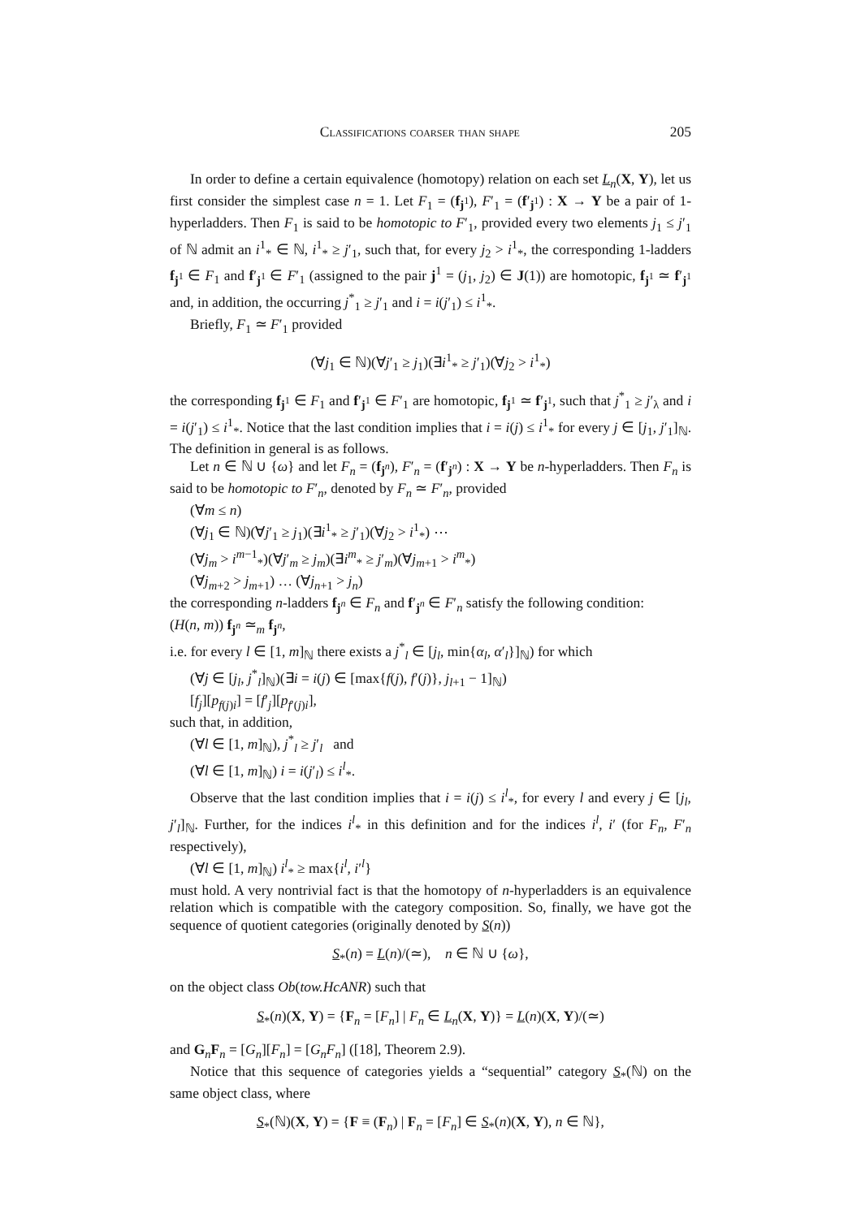Classifications coarser than shape 205
In order to define a certain equivalence (homotopy) relation on each set L<sub>n</sub>(X, Y), let us first consider the simplest case n = 1. Let F<sub>1</sub> = (f<sub>j<sup>1</sup></sub>), F′<sub>1</sub> = (f′<sub>j<sup>1</sup></sub>) : X → Y be a pair of 1-hyperladders. Then F<sub>1</sub> is said to be homotopic to F′<sub>1</sub>, provided every two elements j<sub>1</sub> ≤ j′<sub>1</sub> of ℕ admit an i<sup>1</sup><sub>*</sub> ∈ ℕ, i<sup>1</sup><sub>*</sub> ≥ j′<sub>1</sub>, such that, for every j<sub>2</sub> > i<sup>1</sup><sub>*</sub>, the corresponding 1-ladders f<sub>j<sup>1</sup></sub> ∈ F<sub>1</sub> and f′<sub>j<sup>1</sup></sub> ∈ F′<sub>1</sub> (assigned to the pair j<sup>1</sup> = (j<sub>1</sub>, j<sub>2</sub>) ∈ J(1)) are homotopic, f<sub>j<sup>1</sup></sub> ≃ f′<sub>j<sup>1</sup></sub> and, in addition, the occurring j<sup>*</sup><sub>1</sub> ≥ j′<sub>1</sub> and i = i(j′<sub>1</sub>) ≤ i<sup>1</sup><sub>*</sub>.
Briefly, F<sub>1</sub> ≃ F′<sub>1</sub> provided
(∀j<sub>1</sub> ∈ ℕ)(∀j′<sub>1</sub> ≥ j<sub>1</sub>)(∃i<sup>1</sup><sub>*</sub> ≥ j′<sub>1</sub>)(∀j<sub>2</sub> > i<sup>1</sup><sub>*</sub>)
the corresponding f<sub>j<sup>1</sup></sub> ∈ F<sub>1</sub> and f′<sub>j<sup>1</sup></sub> ∈ F′<sub>1</sub> are homotopic, f<sub>j<sup>1</sup></sub> ≃ f′<sub>j<sup>1</sup></sub>, such that j<sup>*</sup><sub>1</sub> ≥ j′<sub>λ</sub> and i = i(j′<sub>1</sub>) ≤ i<sup>1</sup><sub>*</sub>. Notice that the last condition implies that i = i(j) ≤ i<sup>1</sup><sub>*</sub> for every j ∈ [j<sub>1</sub>, j′<sub>1</sub>]<sub>ℕ</sub>. The definition in general is as follows.
Let n ∈ ℕ ∪ {ω} and let F<sub>n</sub> = (f<sub>j<sup>n</sup></sub>), F′<sub>n</sub> = (f′<sub>j<sup>n</sup></sub>) : X → Y be n-hyperladders. Then F<sub>n</sub> is said to be homotopic to F′<sub>n</sub>, denoted by F<sub>n</sub> ≃ F′<sub>n</sub>, provided
(∀m ≤ n)
(∀j<sub>1</sub> ∈ ℕ)(∀j′<sub>1</sub> ≥ j<sub>1</sub>)(∃i<sup>1</sup><sub>*</sub> ≥ j′<sub>1</sub>)(∀j<sub>2</sub> > i<sup>1</sup><sub>*</sub>) ⋯
(∀j<sub>m</sub> > i<sup>m−1</sup><sub>*</sub>)(∀j′<sub>m</sub> ≥ j<sub>m</sub>)(∃i<sup>m</sup><sub>*</sub> ≥ j′<sub>m</sub>)(∀j<sub>m+1</sub> > i<sup>m</sup><sub>*</sub>)
(∀j<sub>m+2</sub> > j<sub>m+1</sub>) … (∀j<sub>n+1</sub> > j<sub>n</sub>)
the corresponding n-ladders f<sub>j<sup>n</sup></sub> ∈ F<sub>n</sub> and f′<sub>j<sup>n</sup></sub> ∈ F′<sub>n</sub> satisfy the following condition:
(H(n, m)) f<sub>j<sup>n</sup></sub> ≃<sub>m</sub> f<sub>j<sup>n</sup></sub>,
i.e. for every l ∈ [1, m]<sub>ℕ</sub> there exists a j<sup>*</sup><sub>l</sub> ∈ [j<sub>l</sub>, min{α<sub>l</sub>, α′<sub>l</sub>}]<sub>ℕ</sub>) for which
(∀j ∈ [j<sub>l</sub>, j<sup>*</sup><sub>l</sub>]<sub>ℕ</sub>)(∃i = i(j) ∈ [max{f(j), f′(j)}, j<sub>l+1</sub> − 1]<sub>ℕ</sub>)
[f<sub>j</sub>][p<sub>f(j)i</sub>] = [f′<sub>j</sub>][p<sub>f′(j)i</sub>],
such that, in addition,
(∀l ∈ [1, m]<sub>ℕ</sub>), j<sup>*</sup><sub>l</sub> ≥ j′<sub>l</sub> and
(∀l ∈ [1, m]<sub>ℕ</sub>) i = i(j′<sub>l</sub>) ≤ i<sup>l</sup><sub>*</sub>.
Observe that the last condition implies that i = i(j) ≤ i<sup>l</sup><sub>*</sub>, for every l and every j ∈ [j<sub>l</sub>, j′<sub>l</sub>]<sub>ℕ</sub>. Further, for the indices i<sup>l</sup><sub>*</sub> in this definition and for the indices i<sup>l</sup>, i′ (for F<sub>n</sub>, F′<sub>n</sub> respectively),
(∀l ∈ [1, m]<sub>ℕ</sub>) i<sup>l</sup><sub>*</sub> ≥ max{i<sup>l</sup>, i′<sup>l</sup>}
must hold. A very nontrivial fact is that the homotopy of n-hyperladders is an equivalence relation which is compatible with the category composition. So, finally, we have got the sequence of quotient categories (originally denoted by S(n))
S<sub>*</sub>(n) = L(n)/(≃), n ∈ ℕ ∪ {ω},
on the object class Ob(tow.HcANR) such that
S<sub>*</sub>(n)(X, Y) = {F<sub>n</sub> = [F<sub>n</sub>] | F<sub>n</sub> ∈ L<sub>n</sub>(X, Y)} = L(n)(X, Y)/(≃)
and G<sub>n</sub>F<sub>n</sub> = [G<sub>n</sub>][F<sub>n</sub>] = [G<sub>n</sub>F<sub>n</sub>] ([18], Theorem 2.9).
Notice that this sequence of categories yields a “sequential” category S<sub>*</sub>(ℕ) on the same object class, where
S<sub>*</sub>(ℕ)(X, Y) = {F ≡ (F<sub>n</sub>) | F<sub>n</sub> = [F<sub>n</sub>] ∈ S<sub>*</sub>(n)(X, Y), n ∈ ℕ},